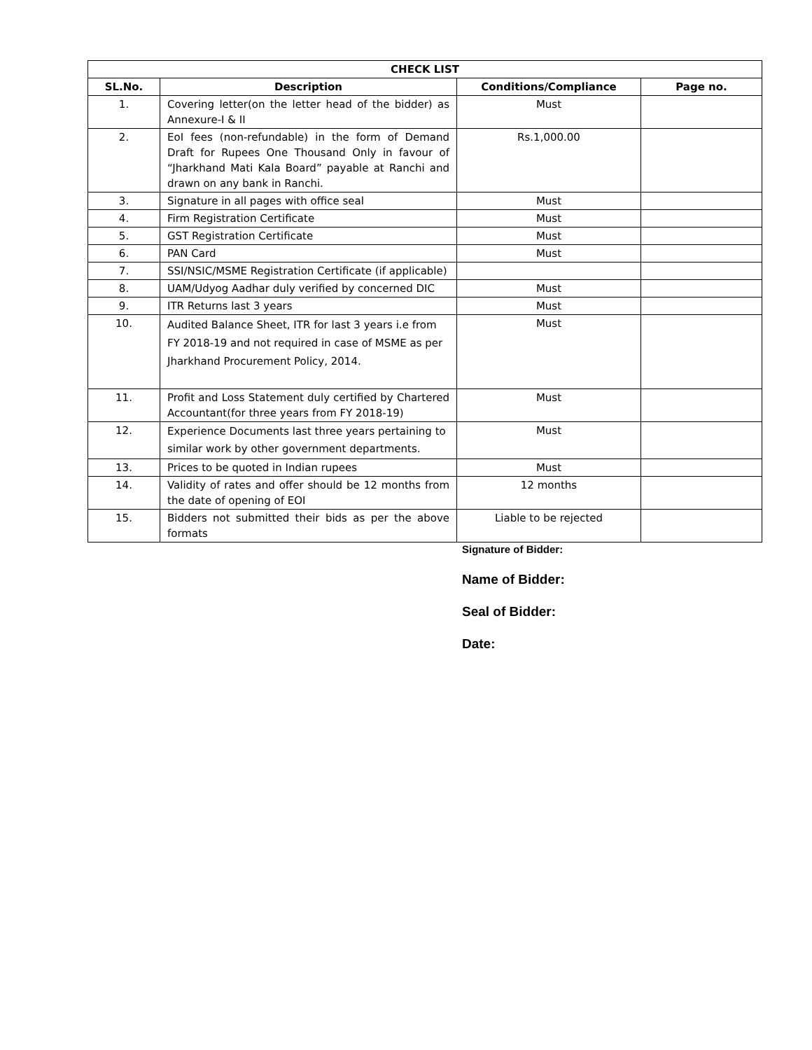| CHECK LIST | | | |
| --- | --- | --- | --- |
| SL.No. | Description | Conditions/Compliance | Page no. |
| 1. | Covering letter(on the letter head of the bidder) as Annexure-I & II | Must | |
| 2. | EoI fees (non-refundable) in the form of Demand Draft for Rupees One Thousand Only in favour of “Jharkhand Mati Kala Board” payable at Ranchi and drawn on any bank in Ranchi. | Rs.1,000.00 | |
| 3. | Signature in all pages with office seal | Must | |
| 4. | Firm Registration Certificate | Must | |
| 5. | GST Registration Certificate | Must | |
| 6. | PAN Card | Must | |
| 7. | SSI/NSIC/MSME Registration Certificate (if applicable) | | |
| 8. | UAM/Udyog Aadhar duly verified by concerned DIC | Must | |
| 9. | ITR Returns last 3 years | Must | |
| 10. | Audited Balance Sheet, ITR for last 3 years i.e from FY 2018-19 and not required in case of MSME as per Jharkhand Procurement Policy, 2014. | Must | |
| 11. | Profit and Loss Statement duly certified by Chartered Accountant(for three years from FY 2018-19) | Must | |
| 12. | Experience Documents last three years pertaining to similar work by other government departments. | Must | |
| 13. | Prices to be quoted in Indian rupees | Must | |
| 14. | Validity of rates and offer should be 12 months from the date of opening of EOI | 12 months | |
| 15. | Bidders not submitted their bids as per the above formats | Liable to be rejected | |
Signature of Bidder:
Name of Bidder:
Seal of Bidder:
Date: